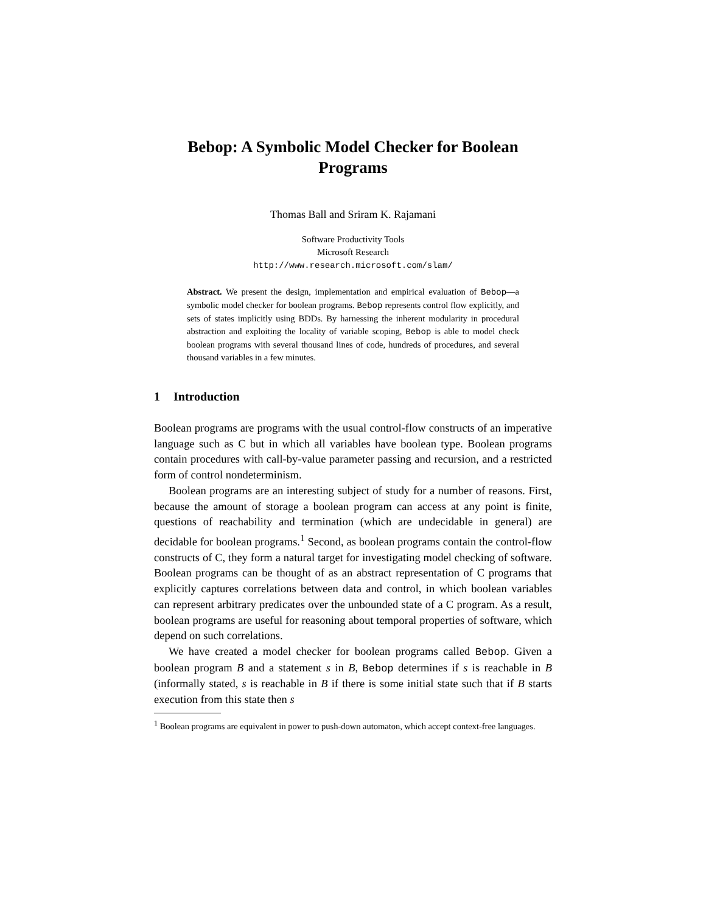Bebop: A Symbolic Model Checker for Boolean Programs
Thomas Ball and Sriram K. Rajamani
Software Productivity Tools
Microsoft Research
http://www.research.microsoft.com/slam/
Abstract. We present the design, implementation and empirical evaluation of Bebop—a symbolic model checker for boolean programs. Bebop represents control flow explicitly, and sets of states implicitly using BDDs. By harnessing the inherent modularity in procedural abstraction and exploiting the locality of variable scoping, Bebop is able to model check boolean programs with several thousand lines of code, hundreds of procedures, and several thousand variables in a few minutes.
1 Introduction
Boolean programs are programs with the usual control-flow constructs of an imperative language such as C but in which all variables have boolean type. Boolean programs contain procedures with call-by-value parameter passing and recursion, and a restricted form of control nondeterminism.
Boolean programs are an interesting subject of study for a number of reasons. First, because the amount of storage a boolean program can access at any point is finite, questions of reachability and termination (which are undecidable in general) are decidable for boolean programs.<sup>1</sup> Second, as boolean programs contain the control-flow constructs of C, they form a natural target for investigating model checking of software. Boolean programs can be thought of as an abstract representation of C programs that explicitly captures correlations between data and control, in which boolean variables can represent arbitrary predicates over the unbounded state of a C program. As a result, boolean programs are useful for reasoning about temporal properties of software, which depend on such correlations.
We have created a model checker for boolean programs called Bebop. Given a boolean program B and a statement s in B, Bebop determines if s is reachable in B (informally stated, s is reachable in B if there is some initial state such that if B starts execution from this state then s
<sup>1</sup> Boolean programs are equivalent in power to push-down automaton, which accept context-free languages.